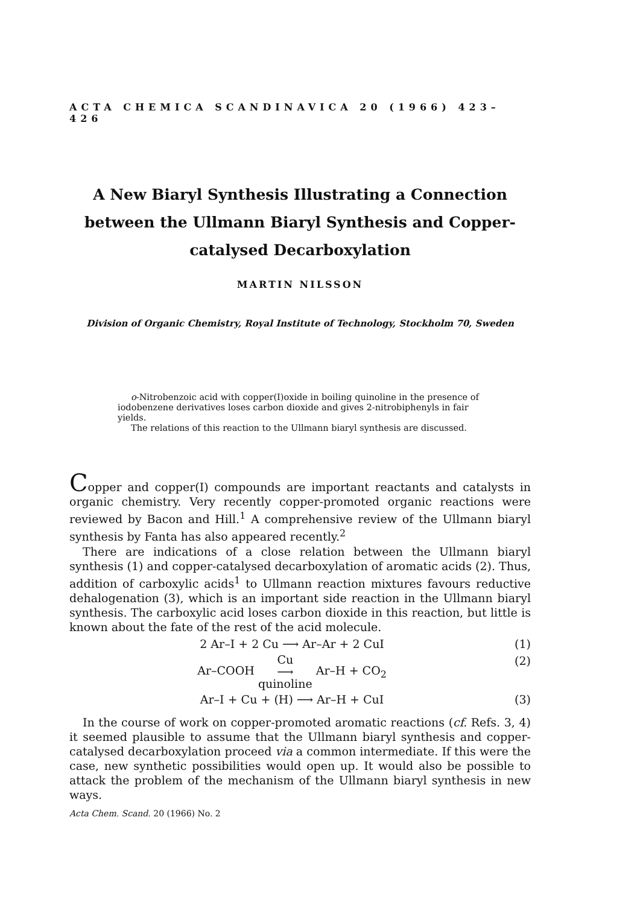ACTA CHEMICA SCANDINAVICA 20 (1966) 423–426
A New Biaryl Synthesis Illustrating a Connection between the Ullmann Biaryl Synthesis and Copper-catalysed Decarboxylation
MARTIN NILSSON
Division of Organic Chemistry, Royal Institute of Technology, Stockholm 70, Sweden
o-Nitrobenzoic acid with copper(I)oxide in boiling quinoline in the presence of iodobenzene derivatives loses carbon dioxide and gives 2-nitrobiphenyls in fair yields.
The relations of this reaction to the Ullmann biaryl synthesis are discussed.
Copper and copper(I) compounds are important reactants and catalysts in organic chemistry. Very recently copper-promoted organic reactions were reviewed by Bacon and Hill.<sup>1</sup> A comprehensive review of the Ullmann biaryl synthesis by Fanta has also appeared recently.<sup>2</sup>
There are indications of a close relation between the Ullmann biaryl synthesis (1) and copper-catalysed decarboxylation of aromatic acids (2). Thus, addition of carboxylic acids<sup>1</sup> to Ullmann reaction mixtures favours reductive dehalogenation (3), which is an important side reaction in the Ullmann biaryl synthesis. The carboxylic acid loses carbon dioxide in this reaction, but little is known about the fate of the rest of the acid molecule.
2 Ar–I + 2 Cu ⟶ Ar–Ar + 2 CuI (1)
Ar–COOH Cu
⟶
quinoline Ar–H + CO<sub>2</sub> (2)
Ar–I + Cu + (H) ⟶ Ar–H + CuI (3)
In the course of work on copper-promoted aromatic reactions (cf. Refs. 3, 4) it seemed plausible to assume that the Ullmann biaryl synthesis and copper-catalysed decarboxylation proceed via a common intermediate. If this were the case, new synthetic possibilities would open up. It would also be possible to attack the problem of the mechanism of the Ullmann biaryl synthesis in new ways.
Acta Chem. Scand. 20 (1966) No. 2